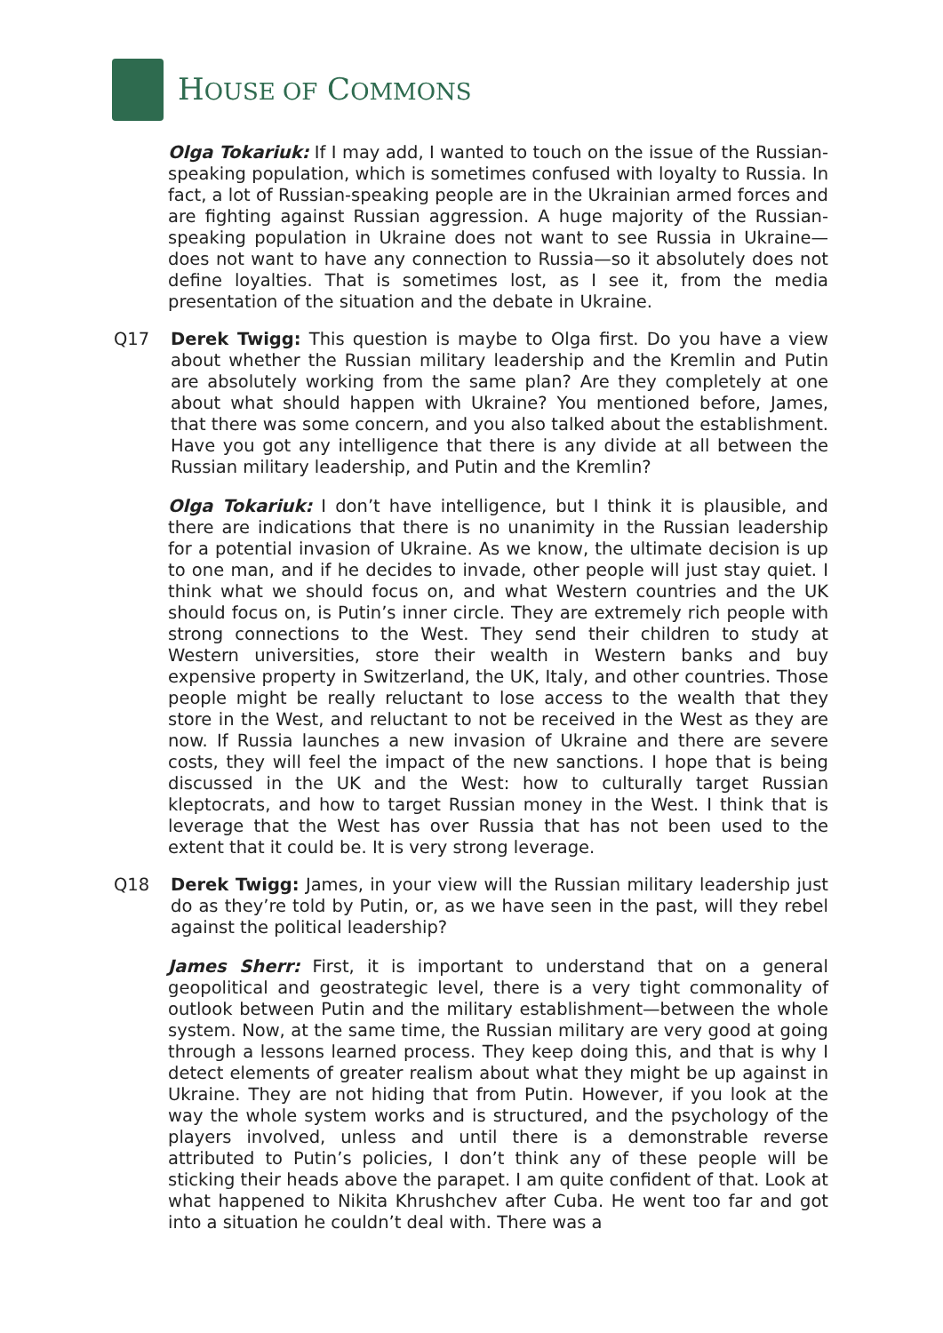HOUSE OF COMMONS
Olga Tokariuk: If I may add, I wanted to touch on the issue of the Russian-speaking population, which is sometimes confused with loyalty to Russia. In fact, a lot of Russian-speaking people are in the Ukrainian armed forces and are fighting against Russian aggression. A huge majority of the Russian-speaking population in Ukraine does not want to see Russia in Ukraine—does not want to have any connection to Russia—so it absolutely does not define loyalties. That is sometimes lost, as I see it, from the media presentation of the situation and the debate in Ukraine.
Q17 Derek Twigg: This question is maybe to Olga first. Do you have a view about whether the Russian military leadership and the Kremlin and Putin are absolutely working from the same plan? Are they completely at one about what should happen with Ukraine? You mentioned before, James, that there was some concern, and you also talked about the establishment. Have you got any intelligence that there is any divide at all between the Russian military leadership, and Putin and the Kremlin?
Olga Tokariuk: I don’t have intelligence, but I think it is plausible, and there are indications that there is no unanimity in the Russian leadership for a potential invasion of Ukraine. As we know, the ultimate decision is up to one man, and if he decides to invade, other people will just stay quiet. I think what we should focus on, and what Western countries and the UK should focus on, is Putin’s inner circle. They are extremely rich people with strong connections to the West. They send their children to study at Western universities, store their wealth in Western banks and buy expensive property in Switzerland, the UK, Italy, and other countries. Those people might be really reluctant to lose access to the wealth that they store in the West, and reluctant to not be received in the West as they are now. If Russia launches a new invasion of Ukraine and there are severe costs, they will feel the impact of the new sanctions. I hope that is being discussed in the UK and the West: how to culturally target Russian kleptocrats, and how to target Russian money in the West. I think that is leverage that the West has over Russia that has not been used to the extent that it could be. It is very strong leverage.
Q18 Derek Twigg: James, in your view will the Russian military leadership just do as they’re told by Putin, or, as we have seen in the past, will they rebel against the political leadership?
James Sherr: First, it is important to understand that on a general geopolitical and geostrategic level, there is a very tight commonality of outlook between Putin and the military establishment—between the whole system. Now, at the same time, the Russian military are very good at going through a lessons learned process. They keep doing this, and that is why I detect elements of greater realism about what they might be up against in Ukraine. They are not hiding that from Putin. However, if you look at the way the whole system works and is structured, and the psychology of the players involved, unless and until there is a demonstrable reverse attributed to Putin’s policies, I don’t think any of these people will be sticking their heads above the parapet. I am quite confident of that. Look at what happened to Nikita Khrushchev after Cuba. He went too far and got into a situation he couldn’t deal with. There was a